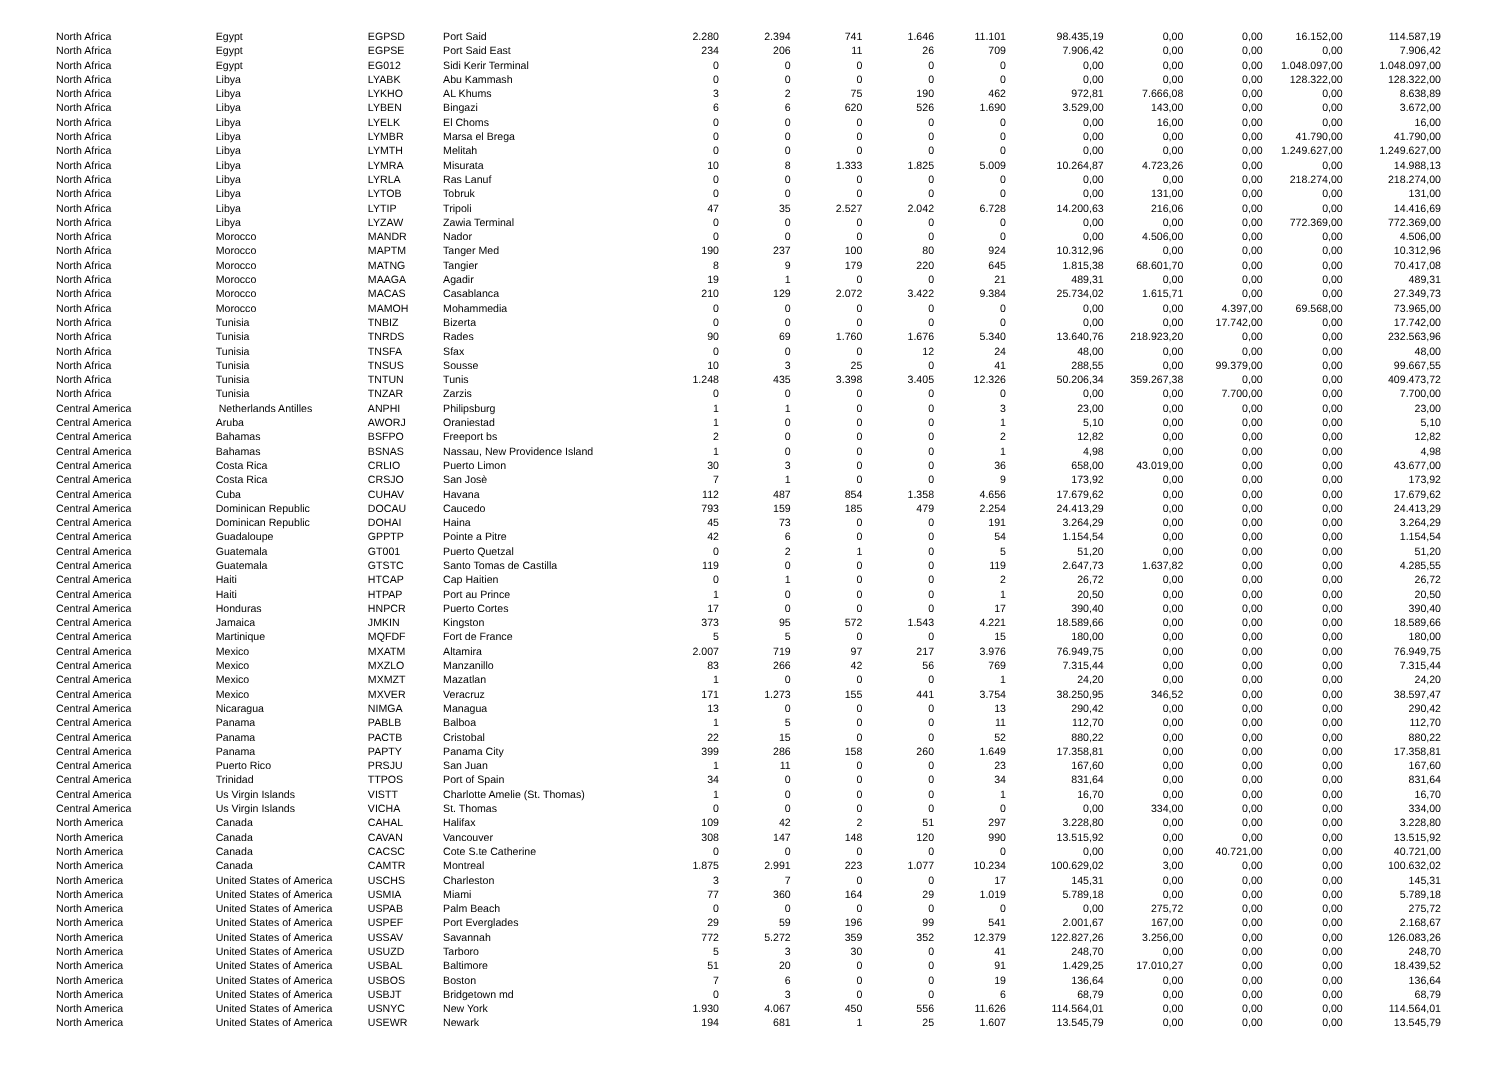| North Africa | Egypt | EGPSD | Port Said | 2.280 | 2.394 | 741 | 1.646 | 11.101 | 98.435,19 | 0,00 | 0,00 | 16.152,00 | 114.587,19 |
| North Africa | Egypt | EGPSE | Port Said East | 234 | 206 | 11 | 26 | 709 | 7.906,42 | 0,00 | 0,00 | 0,00 | 7.906,42 |
| North Africa | Egypt | EG012 | Sidi Kerir Terminal | 0 | 0 | 0 | 0 | 0 | 0,00 | 0,00 | 0,00 | 1.048.097,00 | 1.048.097,00 |
| North Africa | Libya | LYABK | Abu Kammash | 0 | 0 | 0 | 0 | 0 | 0,00 | 0,00 | 0,00 | 128.322,00 | 128.322,00 |
| North Africa | Libya | LYKHO | AL Khums | 3 | 2 | 75 | 190 | 462 | 972,81 | 7.666,08 | 0,00 | 0,00 | 8.638,89 |
| North Africa | Libya | LYBEN | Bingazi | 6 | 6 | 620 | 526 | 1.690 | 3.529,00 | 143,00 | 0,00 | 0,00 | 3.672,00 |
| North Africa | Libya | LYELK | El Choms | 0 | 0 | 0 | 0 | 0 | 0,00 | 16,00 | 0,00 | 0,00 | 16,00 |
| North Africa | Libya | LYMBR | Marsa el Brega | 0 | 0 | 0 | 0 | 0 | 0,00 | 0,00 | 0,00 | 41.790,00 | 41.790,00 |
| North Africa | Libya | LYMTH | Melitah | 0 | 0 | 0 | 0 | 0 | 0,00 | 0,00 | 0,00 | 1.249.627,00 | 1.249.627,00 |
| North Africa | Libya | LYMRA | Misurata | 10 | 8 | 1.333 | 1.825 | 5.009 | 10.264,87 | 4.723,26 | 0,00 | 0,00 | 14.988,13 |
| North Africa | Libya | LYRLA | Ras Lanuf | 0 | 0 | 0 | 0 | 0 | 0,00 | 0,00 | 0,00 | 218.274,00 | 218.274,00 |
| North Africa | Libya | LYTOB | Tobruk | 0 | 0 | 0 | 0 | 0 | 0,00 | 131,00 | 0,00 | 0,00 | 131,00 |
| North Africa | Libya | LYTIP | Tripoli | 47 | 35 | 2.527 | 2.042 | 6.728 | 14.200,63 | 216,06 | 0,00 | 0,00 | 14.416,69 |
| North Africa | Libya | LYZAW | Zawia Terminal | 0 | 0 | 0 | 0 | 0 | 0,00 | 0,00 | 0,00 | 772.369,00 | 772.369,00 |
| North Africa | Morocco | MANDR | Nador | 0 | 0 | 0 | 0 | 0 | 0,00 | 4.506,00 | 0,00 | 0,00 | 4.506,00 |
| North Africa | Morocco | MAPTM | Tanger Med | 190 | 237 | 100 | 80 | 924 | 10.312,96 | 0,00 | 0,00 | 0,00 | 10.312,96 |
| North Africa | Morocco | MATNG | Tangier | 8 | 9 | 179 | 220 | 645 | 1.815,38 | 68.601,70 | 0,00 | 0,00 | 70.417,08 |
| North Africa | Morocco | MAAGA | Agadir | 19 | 1 | 0 | 0 | 21 | 489,31 | 0,00 | 0,00 | 0,00 | 489,31 |
| North Africa | Morocco | MACAS | Casablanca | 210 | 129 | 2.072 | 3.422 | 9.384 | 25.734,02 | 1.615,71 | 0,00 | 0,00 | 27.349,73 |
| North Africa | Morocco | MAMOH | Mohammedia | 0 | 0 | 0 | 0 | 0 | 0,00 | 0,00 | 4.397,00 | 69.568,00 | 73.965,00 |
| North Africa | Tunisia | TNBIZ | Bizerta | 0 | 0 | 0 | 0 | 0 | 0,00 | 0,00 | 17.742,00 | 0,00 | 17.742,00 |
| North Africa | Tunisia | TNRDS | Rades | 90 | 69 | 1.760 | 1.676 | 5.340 | 13.640,76 | 218.923,20 | 0,00 | 0,00 | 232.563,96 |
| North Africa | Tunisia | TNSFA | Sfax | 0 | 0 | 0 | 12 | 24 | 48,00 | 0,00 | 0,00 | 0,00 | 48,00 |
| North Africa | Tunisia | TNSUS | Sousse | 10 | 3 | 25 | 0 | 41 | 288,55 | 0,00 | 99.379,00 | 0,00 | 99.667,55 |
| North Africa | Tunisia | TNTUN | Tunis | 1.248 | 435 | 3.398 | 3.405 | 12.326 | 50.206,34 | 359.267,38 | 0,00 | 0,00 | 409.473,72 |
| North Africa | Tunisia | TNZAR | Zarzis | 0 | 0 | 0 | 0 | 0 | 0,00 | 0,00 | 7.700,00 | 0,00 | 7.700,00 |
| Central America | Netherlands Antilles | ANPHI | Philipsburg | 1 | 1 | 0 | 0 | 3 | 23,00 | 0,00 | 0,00 | 0,00 | 23,00 |
| Central America | Aruba | AWORJ | Oraniestad | 1 | 0 | 0 | 0 | 1 | 5,10 | 0,00 | 0,00 | 0,00 | 5,10 |
| Central America | Bahamas | BSFPO | Freeport bs | 2 | 0 | 0 | 0 | 2 | 12,82 | 0,00 | 0,00 | 0,00 | 12,82 |
| Central America | Bahamas | BSNAS | Nassau, New Providence Island | 1 | 0 | 0 | 0 | 1 | 4,98 | 0,00 | 0,00 | 0,00 | 4,98 |
| Central America | Costa Rica | CRLIO | Puerto Limon | 30 | 3 | 0 | 0 | 36 | 658,00 | 43.019,00 | 0,00 | 0,00 | 43.677,00 |
| Central America | Costa Rica | CRSJO | San Josè | 7 | 1 | 0 | 0 | 9 | 173,92 | 0,00 | 0,00 | 0,00 | 173,92 |
| Central America | Cuba | CUHAV | Havana | 112 | 487 | 854 | 1.358 | 4.656 | 17.679,62 | 0,00 | 0,00 | 0,00 | 17.679,62 |
| Central America | Dominican Republic | DOCAU | Caucedo | 793 | 159 | 185 | 479 | 2.254 | 24.413,29 | 0,00 | 0,00 | 0,00 | 24.413,29 |
| Central America | Dominican Republic | DOHAI | Haina | 45 | 73 | 0 | 0 | 191 | 3.264,29 | 0,00 | 0,00 | 0,00 | 3.264,29 |
| Central America | Guadaloupe | GPPTP | Pointe a Pitre | 42 | 6 | 0 | 0 | 54 | 1.154,54 | 0,00 | 0,00 | 0,00 | 1.154,54 |
| Central America | Guatemala | GT001 | Puerto Quetzal | 0 | 2 | 1 | 0 | 5 | 51,20 | 0,00 | 0,00 | 0,00 | 51,20 |
| Central America | Guatemala | GTSTC | Santo Tomas de Castilla | 119 | 0 | 0 | 0 | 119 | 2.647,73 | 1.637,82 | 0,00 | 0,00 | 4.285,55 |
| Central America | Haiti | HTCAP | Cap Haitien | 0 | 1 | 0 | 0 | 2 | 26,72 | 0,00 | 0,00 | 0,00 | 26,72 |
| Central America | Haiti | HTPAP | Port au Prince | 1 | 0 | 0 | 0 | 1 | 20,50 | 0,00 | 0,00 | 0,00 | 20,50 |
| Central America | Honduras | HNPCR | Puerto Cortes | 17 | 0 | 0 | 0 | 17 | 390,40 | 0,00 | 0,00 | 0,00 | 390,40 |
| Central America | Jamaica | JMKIN | Kingston | 373 | 95 | 572 | 1.543 | 4.221 | 18.589,66 | 0,00 | 0,00 | 0,00 | 18.589,66 |
| Central America | Martinique | MQFDF | Fort de France | 5 | 5 | 0 | 0 | 15 | 180,00 | 0,00 | 0,00 | 0,00 | 180,00 |
| Central America | Mexico | MXATM | Altamira | 2.007 | 719 | 97 | 217 | 3.976 | 76.949,75 | 0,00 | 0,00 | 0,00 | 76.949,75 |
| Central America | Mexico | MXZLO | Manzanillo | 83 | 266 | 42 | 56 | 769 | 7.315,44 | 0,00 | 0,00 | 0,00 | 7.315,44 |
| Central America | Mexico | MXMZT | Mazatlan | 1 | 0 | 0 | 0 | 1 | 24,20 | 0,00 | 0,00 | 0,00 | 24,20 |
| Central America | Mexico | MXVER | Veracruz | 171 | 1.273 | 155 | 441 | 3.754 | 38.250,95 | 346,52 | 0,00 | 0,00 | 38.597,47 |
| Central America | Nicaragua | NIMGA | Managua | 13 | 0 | 0 | 0 | 13 | 290,42 | 0,00 | 0,00 | 0,00 | 290,42 |
| Central America | Panama | PABLB | Balboa | 1 | 5 | 0 | 0 | 11 | 112,70 | 0,00 | 0,00 | 0,00 | 112,70 |
| Central America | Panama | PACTB | Cristobal | 22 | 15 | 0 | 0 | 52 | 880,22 | 0,00 | 0,00 | 0,00 | 880,22 |
| Central America | Panama | PAPTY | Panama City | 399 | 286 | 158 | 260 | 1.649 | 17.358,81 | 0,00 | 0,00 | 0,00 | 17.358,81 |
| Central America | Puerto Rico | PRSJU | San Juan | 1 | 11 | 0 | 0 | 23 | 167,60 | 0,00 | 0,00 | 0,00 | 167,60 |
| Central America | Trinidad | TTPOS | Port of Spain | 34 | 0 | 0 | 0 | 34 | 831,64 | 0,00 | 0,00 | 0,00 | 831,64 |
| Central America | Us Virgin Islands | VISTT | Charlotte Amelie (St. Thomas) | 1 | 0 | 0 | 0 | 1 | 16,70 | 0,00 | 0,00 | 0,00 | 16,70 |
| Central America | Us Virgin Islands | VICHA | St. Thomas | 0 | 0 | 0 | 0 | 0 | 0,00 | 334,00 | 0,00 | 0,00 | 334,00 |
| North America | Canada | CAHAL | Halifax | 109 | 42 | 2 | 51 | 297 | 3.228,80 | 0,00 | 0,00 | 0,00 | 3.228,80 |
| North America | Canada | CAVAN | Vancouver | 308 | 147 | 148 | 120 | 990 | 13.515,92 | 0,00 | 0,00 | 0,00 | 13.515,92 |
| North America | Canada | CACSC | Cote S.te Catherine | 0 | 0 | 0 | 0 | 0 | 0,00 | 0,00 | 40.721,00 | 0,00 | 40.721,00 |
| North America | Canada | CAMTR | Montreal | 1.875 | 2.991 | 223 | 1.077 | 10.234 | 100.629,02 | 3,00 | 0,00 | 0,00 | 100.632,02 |
| North America | United States of America | USCHS | Charleston | 3 | 7 | 0 | 0 | 17 | 145,31 | 0,00 | 0,00 | 0,00 | 145,31 |
| North America | United States of America | USMIA | Miami | 77 | 360 | 164 | 29 | 1.019 | 5.789,18 | 0,00 | 0,00 | 0,00 | 5.789,18 |
| North America | United States of America | USPAB | Palm Beach | 0 | 0 | 0 | 0 | 0 | 0,00 | 275,72 | 0,00 | 0,00 | 275,72 |
| North America | United States of America | USPEF | Port Everglades | 29 | 59 | 196 | 99 | 541 | 2.001,67 | 167,00 | 0,00 | 0,00 | 2.168,67 |
| North America | United States of America | USSAV | Savannah | 772 | 5.272 | 359 | 352 | 12.379 | 122.827,26 | 3.256,00 | 0,00 | 0,00 | 126.083,26 |
| North America | United States of America | USUZD | Tarboro | 5 | 3 | 30 | 0 | 41 | 248,70 | 0,00 | 0,00 | 0,00 | 248,70 |
| North America | United States of America | USBAL | Baltimore | 51 | 20 | 0 | 0 | 91 | 1.429,25 | 17.010,27 | 0,00 | 0,00 | 18.439,52 |
| North America | United States of America | USBOS | Boston | 7 | 6 | 0 | 0 | 19 | 136,64 | 0,00 | 0,00 | 0,00 | 136,64 |
| North America | United States of America | USBJT | Bridgetown md | 0 | 3 | 0 | 0 | 6 | 68,79 | 0,00 | 0,00 | 0,00 | 68,79 |
| North America | United States of America | USNYC | New York | 1.930 | 4.067 | 450 | 556 | 11.626 | 114.564,01 | 0,00 | 0,00 | 0,00 | 114.564,01 |
| North America | United States of America | USEWR | Newark | 194 | 681 | 1 | 25 | 1.607 | 13.545,79 | 0,00 | 0,00 | 0,00 | 13.545,79 |